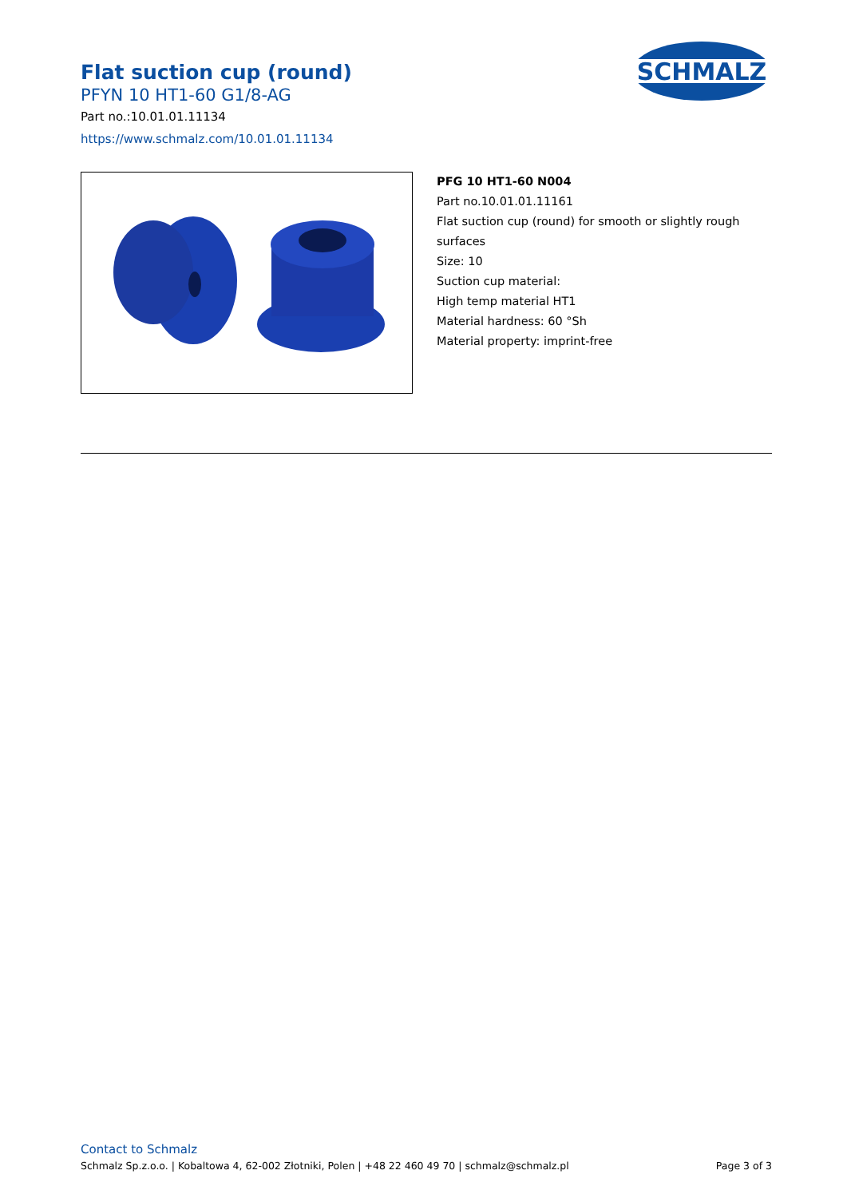Flat suction cup (round)
PFYN 10 HT1-60 G1/8-AG
Part no.:10.01.01.11134
https://www.schmalz.com/10.01.01.11134
SCHMALZ
PFG 10 HT1-60 N004
Part no.10.01.01.11161
Flat suction cup (round) for smooth or slightly rough surfaces
Size: 10
Suction cup material:
High temp material HT1
Material hardness: 60 °Sh
Material property: imprint-free
Contact to Schmalz
Schmalz Sp.z.o.o. | Kobaltowa 4, 62-002 Złotniki, Polen | +48 22 460 49 70 | schmalz@schmalz.pl Page 3 of 3